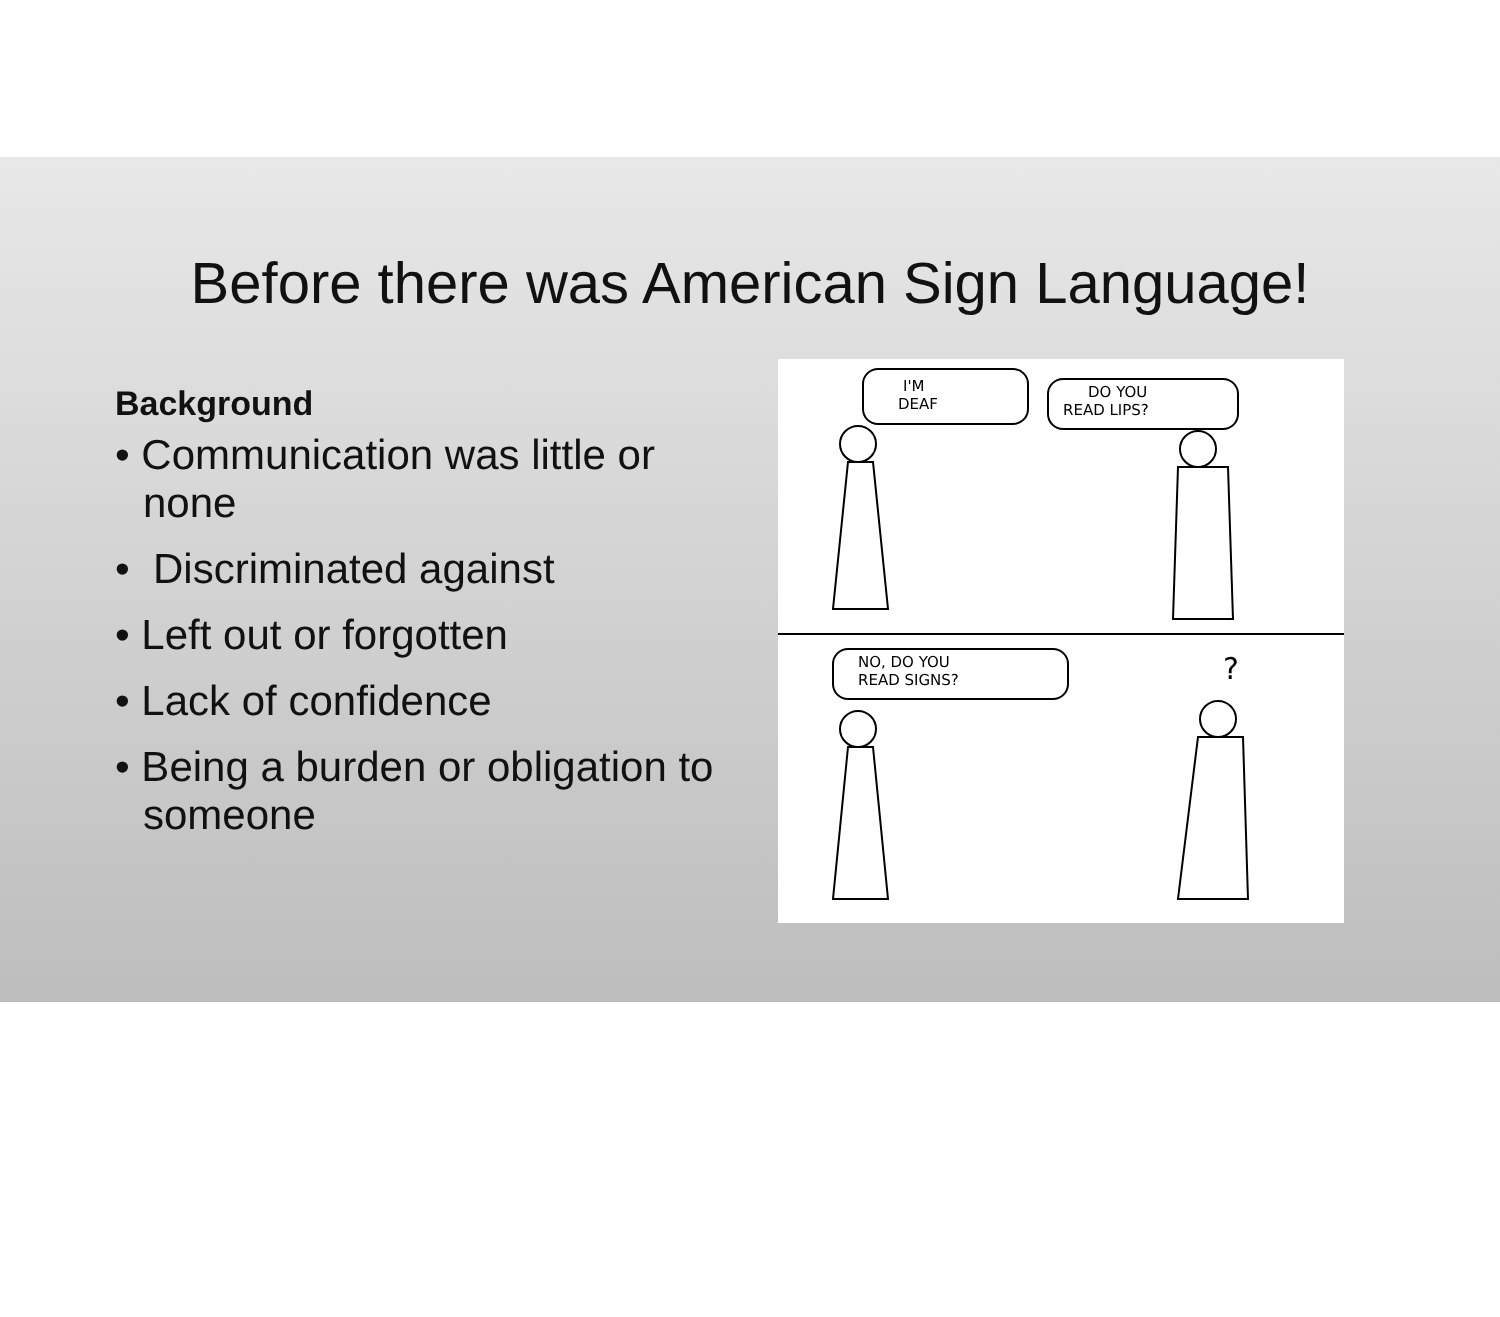Before there was American Sign Language!
Background
• Communication was little or none
• Discriminated against
• Left out or forgotten
• Lack of confidence
• Being a burden or obligation to someone
I'M
DEAF
DO YOU
READ LIPS?
NO, DO YOU
READ SIGNS?
?